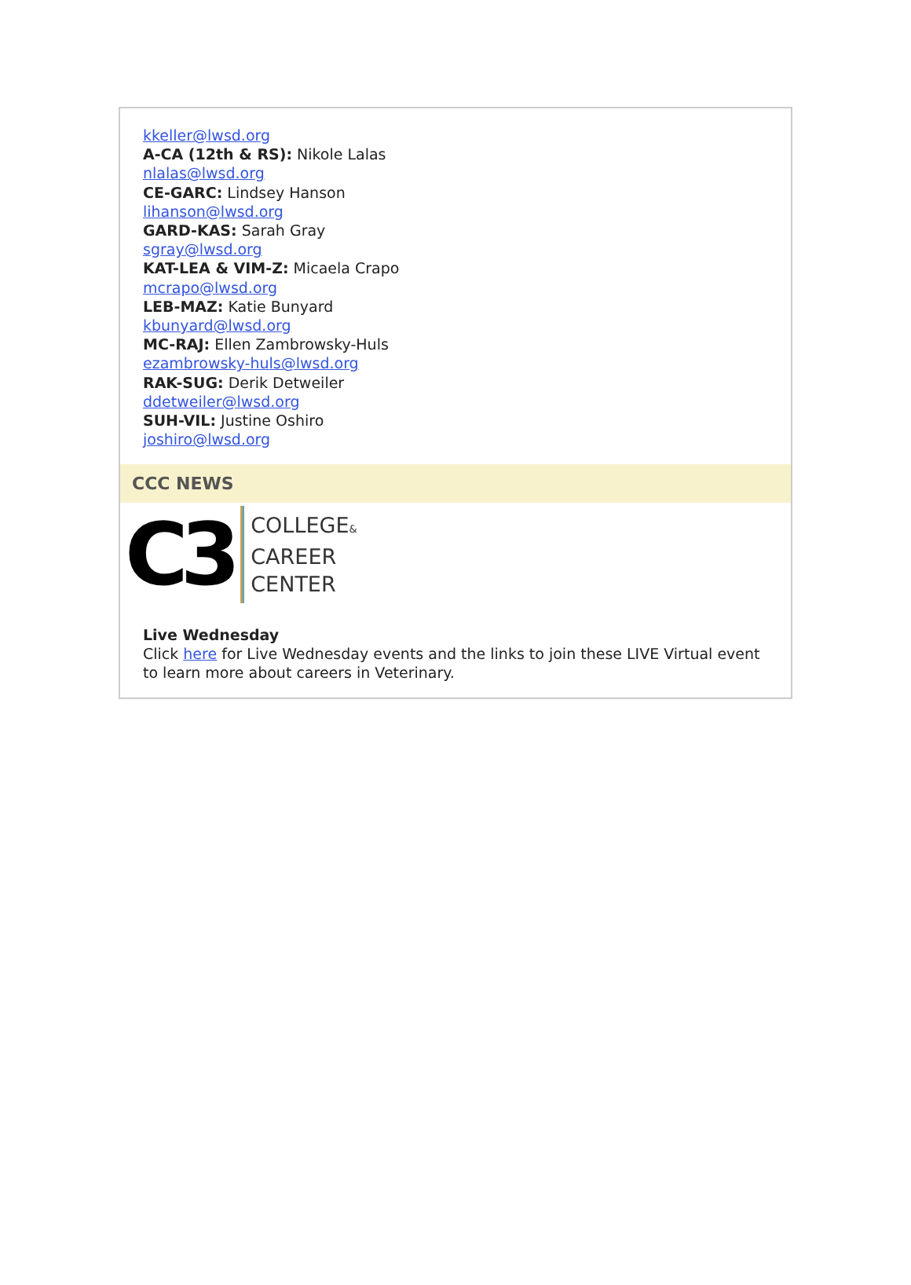kkeller@lwsd.org
A-CA (12th & RS): Nikole Lalas
nlalas@lwsd.org
CE-GARC: Lindsey Hanson
lihanson@lwsd.org
GARD-KAS: Sarah Gray
sgray@lwsd.org
KAT-LEA & VIM-Z: Micaela Crapo
mcrapo@lwsd.org
LEB-MAZ: Katie Bunyard
kbunyard@lwsd.org
MC-RAJ: Ellen Zambrowsky-Huls
ezambrowsky-huls@lwsd.org
RAK-SUG: Derik Detweiler
ddetweiler@lwsd.org
SUH-VIL: Justine Oshiro
joshiro@lwsd.org
CCC NEWS
C3
COLLEGE&
CAREER
CENTER
Live Wednesday
Click here for Live Wednesday events and the links to join these LIVE Virtual event to learn more about careers in Veterinary.